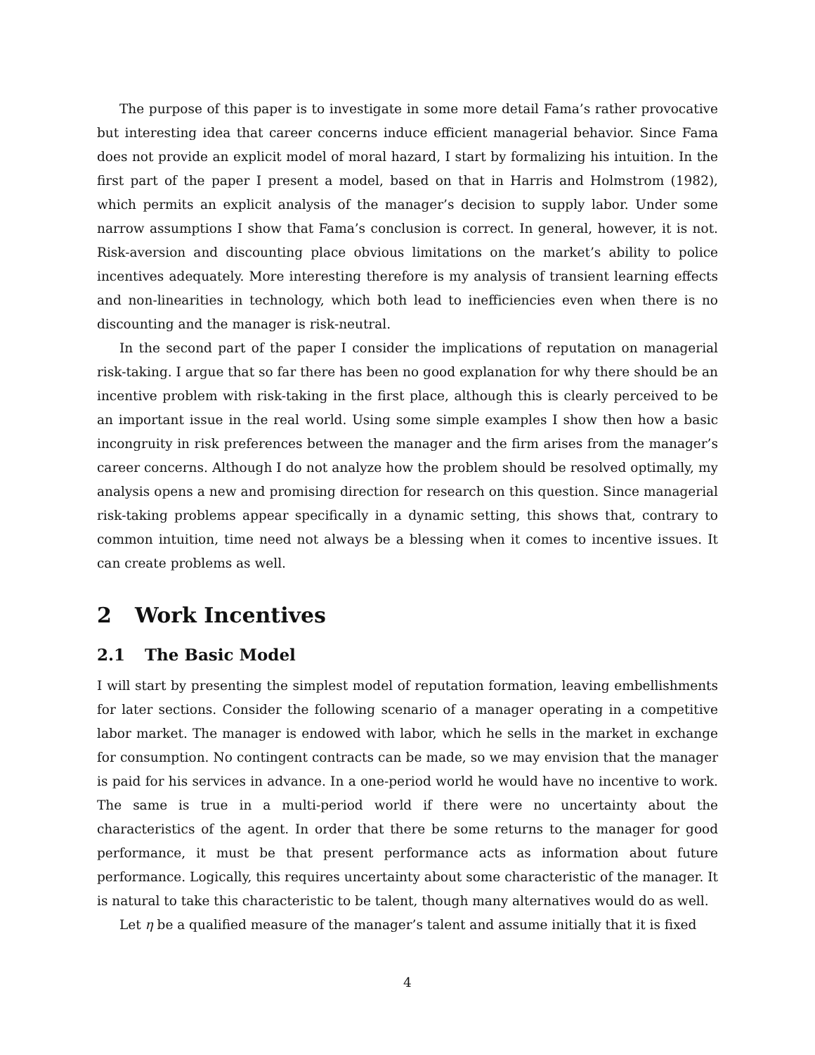The purpose of this paper is to investigate in some more detail Fama’s rather provocative but interesting idea that career concerns induce efficient managerial behavior. Since Fama does not provide an explicit model of moral hazard, I start by formalizing his intuition. In the first part of the paper I present a model, based on that in Harris and Holmstrom (1982), which permits an explicit analysis of the manager’s decision to supply labor. Under some narrow assumptions I show that Fama’s conclusion is correct. In general, however, it is not. Risk-aversion and discounting place obvious limitations on the market’s ability to police incentives adequately. More interesting therefore is my analysis of transient learning effects and non-linearities in technology, which both lead to inefficiencies even when there is no discounting and the manager is risk-neutral.
In the second part of the paper I consider the implications of reputation on managerial risk-taking. I argue that so far there has been no good explanation for why there should be an incentive problem with risk-taking in the first place, although this is clearly perceived to be an important issue in the real world. Using some simple examples I show then how a basic incongruity in risk preferences between the manager and the firm arises from the manager’s career concerns. Although I do not analyze how the problem should be resolved optimally, my analysis opens a new and promising direction for research on this question. Since managerial risk-taking problems appear specifically in a dynamic setting, this shows that, contrary to common intuition, time need not always be a blessing when it comes to incentive issues. It can create problems as well.
2 Work Incentives
2.1 The Basic Model
I will start by presenting the simplest model of reputation formation, leaving embellishments for later sections. Consider the following scenario of a manager operating in a competitive labor market. The manager is endowed with labor, which he sells in the market in exchange for consumption. No contingent contracts can be made, so we may envision that the manager is paid for his services in advance. In a one-period world he would have no incentive to work. The same is true in a multi-period world if there were no uncertainty about the characteristics of the agent. In order that there be some returns to the manager for good performance, it must be that present performance acts as information about future performance. Logically, this requires uncertainty about some characteristic of the manager. It is natural to take this characteristic to be talent, though many alternatives would do as well.
Let η be a qualified measure of the manager’s talent and assume initially that it is fixed
4